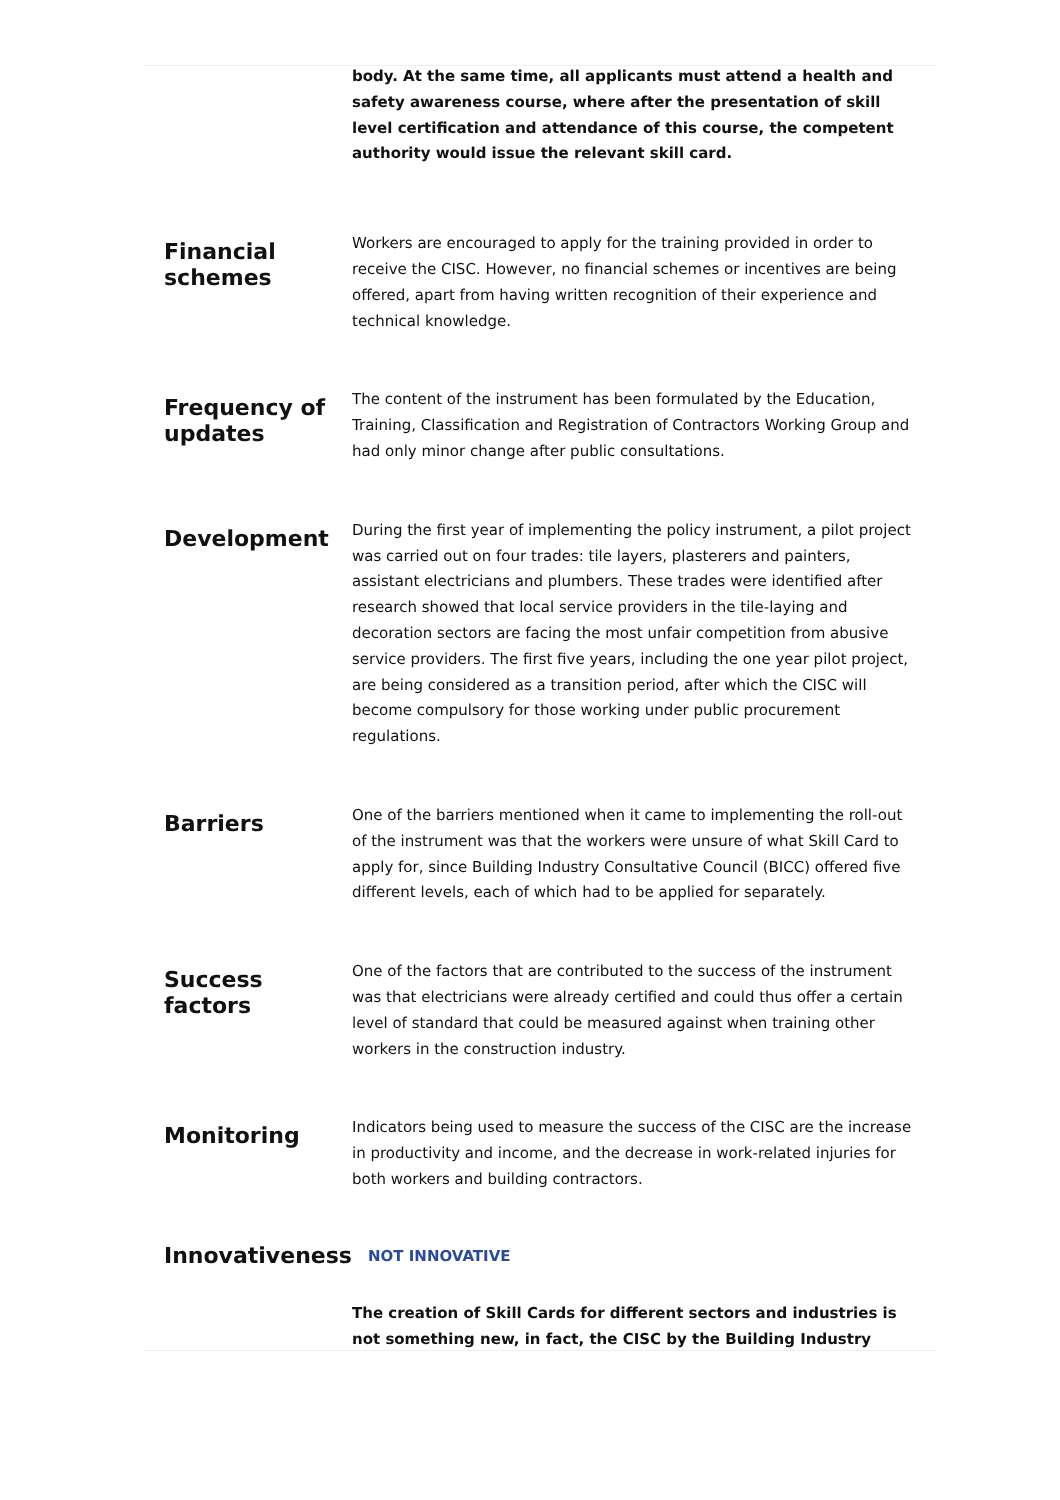body. At the same time, all applicants must attend a health and safety awareness course, where after the presentation of skill level certification and attendance of this course, the competent authority would issue the relevant skill card.
Financial schemes
Workers are encouraged to apply for the training provided in order to receive the CISC. However, no financial schemes or incentives are being offered, apart from having written recognition of their experience and technical knowledge.
Frequency of updates
The content of the instrument has been formulated by the Education, Training, Classification and Registration of Contractors Working Group and had only minor change after public consultations.
Development
During the first year of implementing the policy instrument, a pilot project was carried out on four trades: tile layers, plasterers and painters, assistant electricians and plumbers. These trades were identified after research showed that local service providers in the tile-laying and decoration sectors are facing the most unfair competition from abusive service providers. The first five years, including the one year pilot project, are being considered as a transition period, after which the CISC will become compulsory for those working under public procurement regulations.
Barriers
One of the barriers mentioned when it came to implementing the roll-out of the instrument was that the workers were unsure of what Skill Card to apply for, since Building Industry Consultative Council (BICC) offered five different levels, each of which had to be applied for separately.
Success factors
One of the factors that are contributed to the success of the instrument was that electricians were already certified and could thus offer a certain level of standard that could be measured against when training other workers in the construction industry.
Monitoring
Indicators being used to measure the success of the CISC are the increase in productivity and income, and the decrease in work-related injuries for both workers and building contractors.
Innovativeness
NOT INNOVATIVE
The creation of Skill Cards for different sectors and industries is not something new, in fact, the CISC by the Building Industry